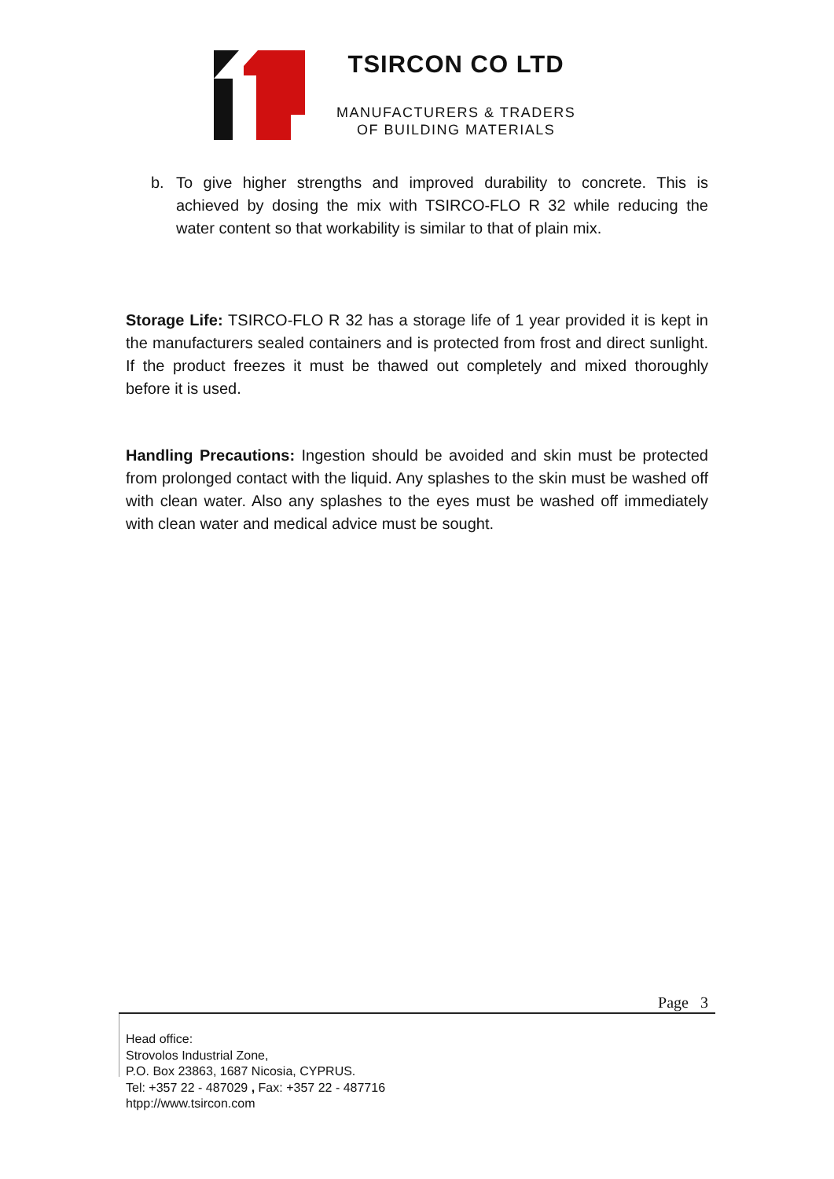TSIRCON CO LTD
MANUFACTURERS & TRADERS
OF BUILDING MATERIALS
b. To give higher strengths and improved durability to concrete. This is achieved by dosing the mix with TSIRCO-FLO R 32 while reducing the water content so that workability is similar to that of plain mix.
Storage Life: TSIRCO-FLO R 32 has a storage life of 1 year provided it is kept in the manufacturers sealed containers and is protected from frost and direct sunlight. If the product freezes it must be thawed out completely and mixed thoroughly before it is used.
Handling Precautions: Ingestion should be avoided and skin must be protected from prolonged contact with the liquid. Any splashes to the skin must be washed off with clean water. Also any splashes to the eyes must be washed off immediately with clean water and medical advice must be sought.
Page 3
Head office:
Strovolos Industrial Zone,
P.O. Box 23863, 1687 Nicosia, CYPRUS.
Tel: +357 22 - 487029 , Fax: +357 22 - 487716
htpp://www.tsircon.com